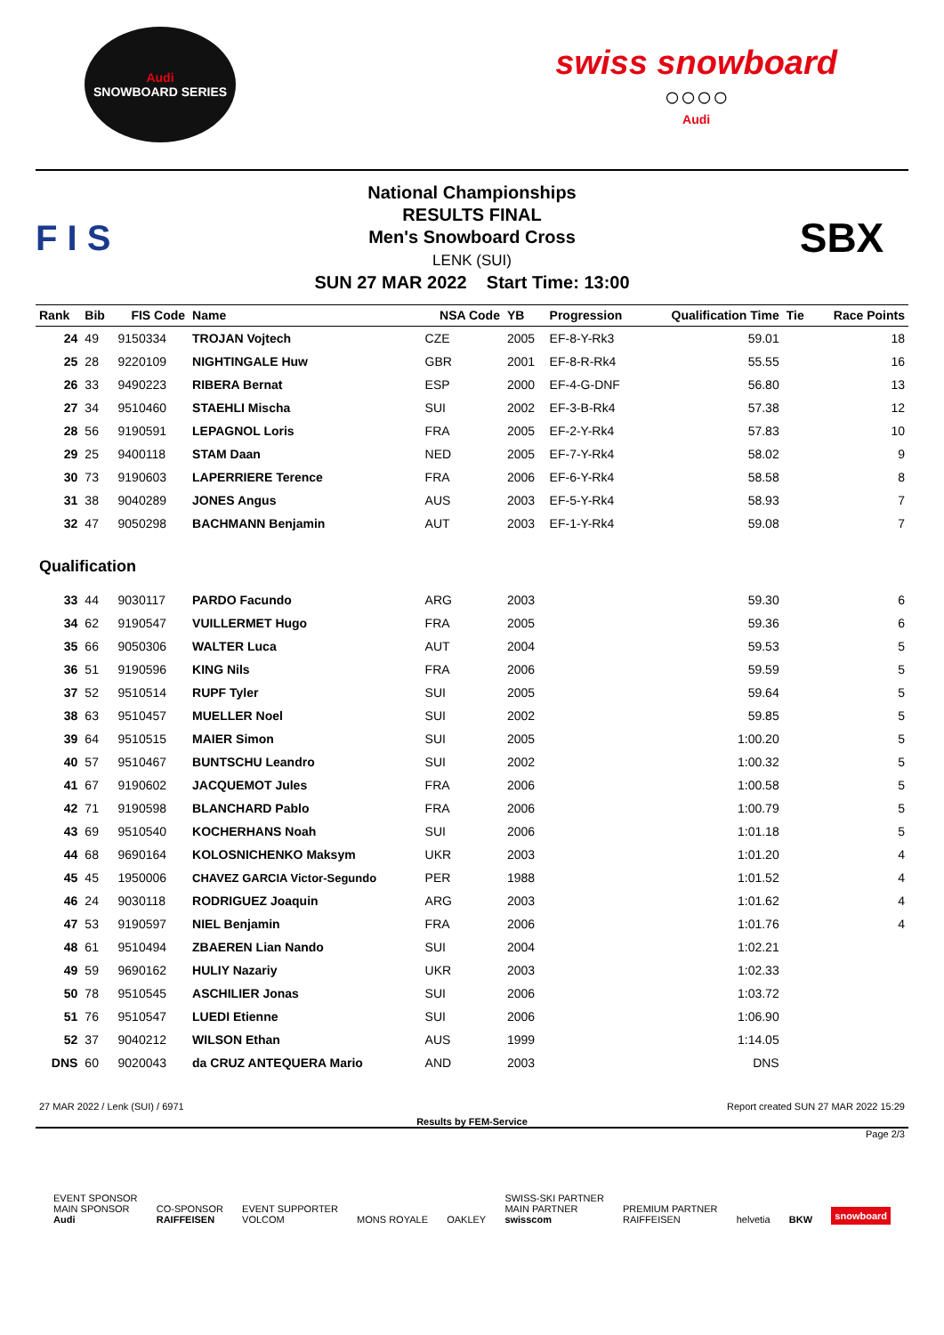Audi
SNOWBOARD SERIES
swiss snowboard
○○○○
Audi
F I S
National Championships
RESULTS FINAL
Men's Snowboard Cross
LENK (SUI)
SUN 27 MAR 2022 Start Time: 13:00
SBX
| Rank | Bib | FIS Code | Name | NSA Code | YB | Progression | Qualification Time | Tie | Race Points |
| --- | --- | --- | --- | --- | --- | --- | --- | --- | --- |
| 24 | 49 | 9150334 | TROJAN Vojtech | CZE | 2005 | EF-8-Y-Rk3 | 59.01 | | 18 |
| 25 | 28 | 9220109 | NIGHTINGALE Huw | GBR | 2001 | EF-8-R-Rk4 | 55.55 | | 16 |
| 26 | 33 | 9490223 | RIBERA Bernat | ESP | 2000 | EF-4-G-DNF | 56.80 | | 13 |
| 27 | 34 | 9510460 | STAEHLI Mischa | SUI | 2002 | EF-3-B-Rk4 | 57.38 | | 12 |
| 28 | 56 | 9190591 | LEPAGNOL Loris | FRA | 2005 | EF-2-Y-Rk4 | 57.83 | | 10 |
| 29 | 25 | 9400118 | STAM Daan | NED | 2005 | EF-7-Y-Rk4 | 58.02 | | 9 |
| 30 | 73 | 9190603 | LAPERRIERE Terence | FRA | 2006 | EF-6-Y-Rk4 | 58.58 | | 8 |
| 31 | 38 | 9040289 | JONES Angus | AUS | 2003 | EF-5-Y-Rk4 | 58.93 | | 7 |
| 32 | 47 | 9050298 | BACHMANN Benjamin | AUT | 2003 | EF-1-Y-Rk4 | 59.08 | | 7 |
| Qualification | | | | | | | | | |
| 33 | 44 | 9030117 | PARDO Facundo | ARG | 2003 | | 59.30 | | 6 |
| 34 | 62 | 9190547 | VUILLERMET Hugo | FRA | 2005 | | 59.36 | | 6 |
| 35 | 66 | 9050306 | WALTER Luca | AUT | 2004 | | 59.53 | | 5 |
| 36 | 51 | 9190596 | KING Nils | FRA | 2006 | | 59.59 | | 5 |
| 37 | 52 | 9510514 | RUPF Tyler | SUI | 2005 | | 59.64 | | 5 |
| 38 | 63 | 9510457 | MUELLER Noel | SUI | 2002 | | 59.85 | | 5 |
| 39 | 64 | 9510515 | MAIER Simon | SUI | 2005 | | 1:00.20 | | 5 |
| 40 | 57 | 9510467 | BUNTSCHU Leandro | SUI | 2002 | | 1:00.32 | | 5 |
| 41 | 67 | 9190602 | JACQUEMOT Jules | FRA | 2006 | | 1:00.58 | | 5 |
| 42 | 71 | 9190598 | BLANCHARD Pablo | FRA | 2006 | | 1:00.79 | | 5 |
| 43 | 69 | 9510540 | KOCHERHANS Noah | SUI | 2006 | | 1:01.18 | | 5 |
| 44 | 68 | 9690164 | KOLOSNICHENKO Maksym | UKR | 2003 | | 1:01.20 | | 4 |
| 45 | 45 | 1950006 | CHAVEZ GARCIA Victor-Segundo | PER | 1988 | | 1:01.52 | | 4 |
| 46 | 24 | 9030118 | RODRIGUEZ Joaquin | ARG | 2003 | | 1:01.62 | | 4 |
| 47 | 53 | 9190597 | NIEL Benjamin | FRA | 2006 | | 1:01.76 | | 4 |
| 48 | 61 | 9510494 | ZBAEREN Lian Nando | SUI | 2004 | | 1:02.21 | | |
| 49 | 59 | 9690162 | HULIY Nazariy | UKR | 2003 | | 1:02.33 | | |
| 50 | 78 | 9510545 | ASCHILIER Jonas | SUI | 2006 | | 1:03.72 | | |
| 51 | 76 | 9510547 | LUEDI Etienne | SUI | 2006 | | 1:06.90 | | |
| 52 | 37 | 9040212 | WILSON Ethan | AUS | 1999 | | 1:14.05 | | |
| DNS | 60 | 9020043 | da CRUZ ANTEQUERA Mario | AND | 2003 | | DNS | | |
27 MAR 2022 / Lenk (SUI) / 6971 Report created SUN 27 MAR 2022 15:29
Results by FEM-Service
Page 2/3
EVENT SPONSOR
MAIN SPONSOR
Audi
CO-SPONSOR
RAIFFEISEN
EVENT SUPPORTER
VOLCOM
MONS ROYALE
OAKLEY
SWISS-SKI PARTNER
MAIN PARTNER
swisscom
PREMIUM PARTNER
RAIFFEISEN
helvetia
BKW
snowboard